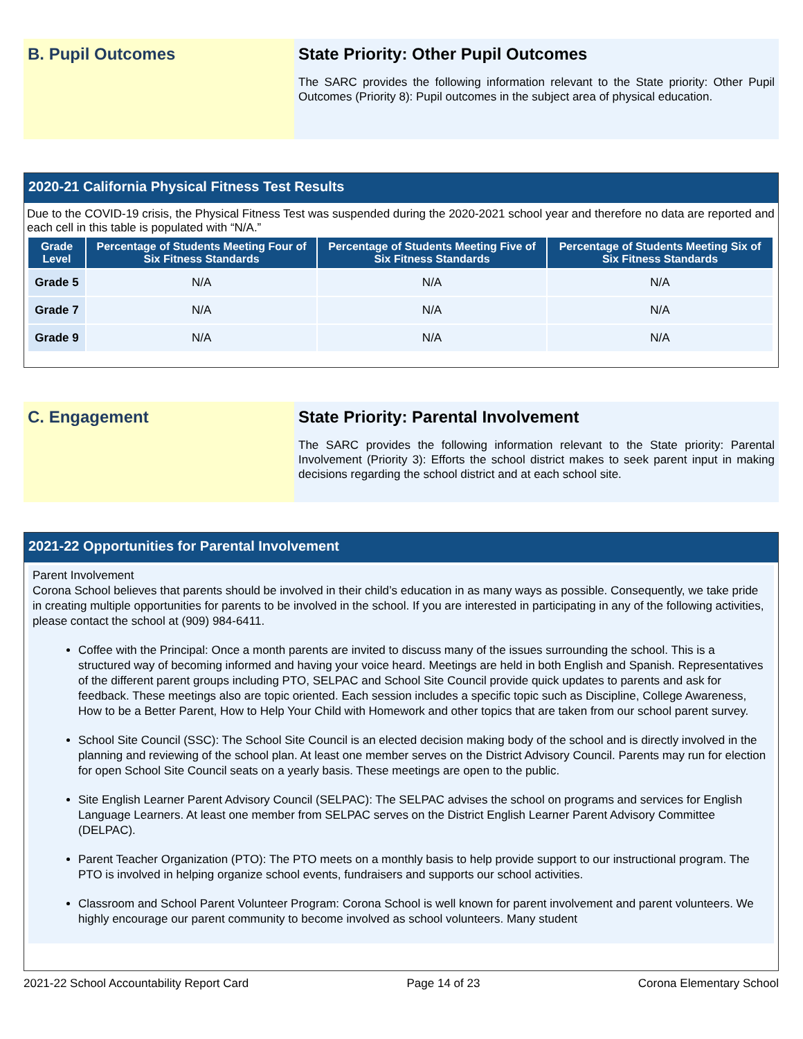B. Pupil Outcomes State Priority: Other Pupil Outcomes
The SARC provides the following information relevant to the State priority: Other Pupil Outcomes (Priority 8): Pupil outcomes in the subject area of physical education.
2020-21 California Physical Fitness Test Results
Due to the COVID-19 crisis, the Physical Fitness Test was suspended during the 2020-2021 school year and therefore no data are reported and each cell in this table is populated with “N/A.”
| Grade Level | Percentage of Students Meeting Four of Six Fitness Standards | Percentage of Students Meeting Five of Six Fitness Standards | Percentage of Students Meeting Six of Six Fitness Standards |
| --- | --- | --- | --- |
| Grade 5 | N/A | N/A | N/A |
| Grade 7 | N/A | N/A | N/A |
| Grade 9 | N/A | N/A | N/A |
C. Engagement State Priority: Parental Involvement
The SARC provides the following information relevant to the State priority: Parental Involvement (Priority 3): Efforts the school district makes to seek parent input in making decisions regarding the school district and at each school site.
2021-22 Opportunities for Parental Involvement
Parent Involvement
Corona School believes that parents should be involved in their child’s education in as many ways as possible. Consequently, we take pride in creating multiple opportunities for parents to be involved in the school. If you are interested in participating in any of the following activities, please contact the school at (909) 984-6411.
Coffee with the Principal: Once a month parents are invited to discuss many of the issues surrounding the school. This is a structured way of becoming informed and having your voice heard. Meetings are held in both English and Spanish. Representatives of the different parent groups including PTO, SELPAC and School Site Council provide quick updates to parents and ask for feedback. These meetings also are topic oriented. Each session includes a specific topic such as Discipline, College Awareness, How to be a Better Parent, How to Help Your Child with Homework and other topics that are taken from our school parent survey.
School Site Council (SSC): The School Site Council is an elected decision making body of the school and is directly involved in the planning and reviewing of the school plan. At least one member serves on the District Advisory Council. Parents may run for election for open School Site Council seats on a yearly basis. These meetings are open to the public.
Site English Learner Parent Advisory Council (SELPAC): The SELPAC advises the school on programs and services for English Language Learners. At least one member from SELPAC serves on the District English Learner Parent Advisory Committee (DELPAC).
Parent Teacher Organization (PTO): The PTO meets on a monthly basis to help provide support to our instructional program. The PTO is involved in helping organize school events, fundraisers and supports our school activities.
Classroom and School Parent Volunteer Program: Corona School is well known for parent involvement and parent volunteers. We highly encourage our parent community to become involved as school volunteers. Many student
2021-22 School Accountability Report Card Page 14 of 23 Corona Elementary School